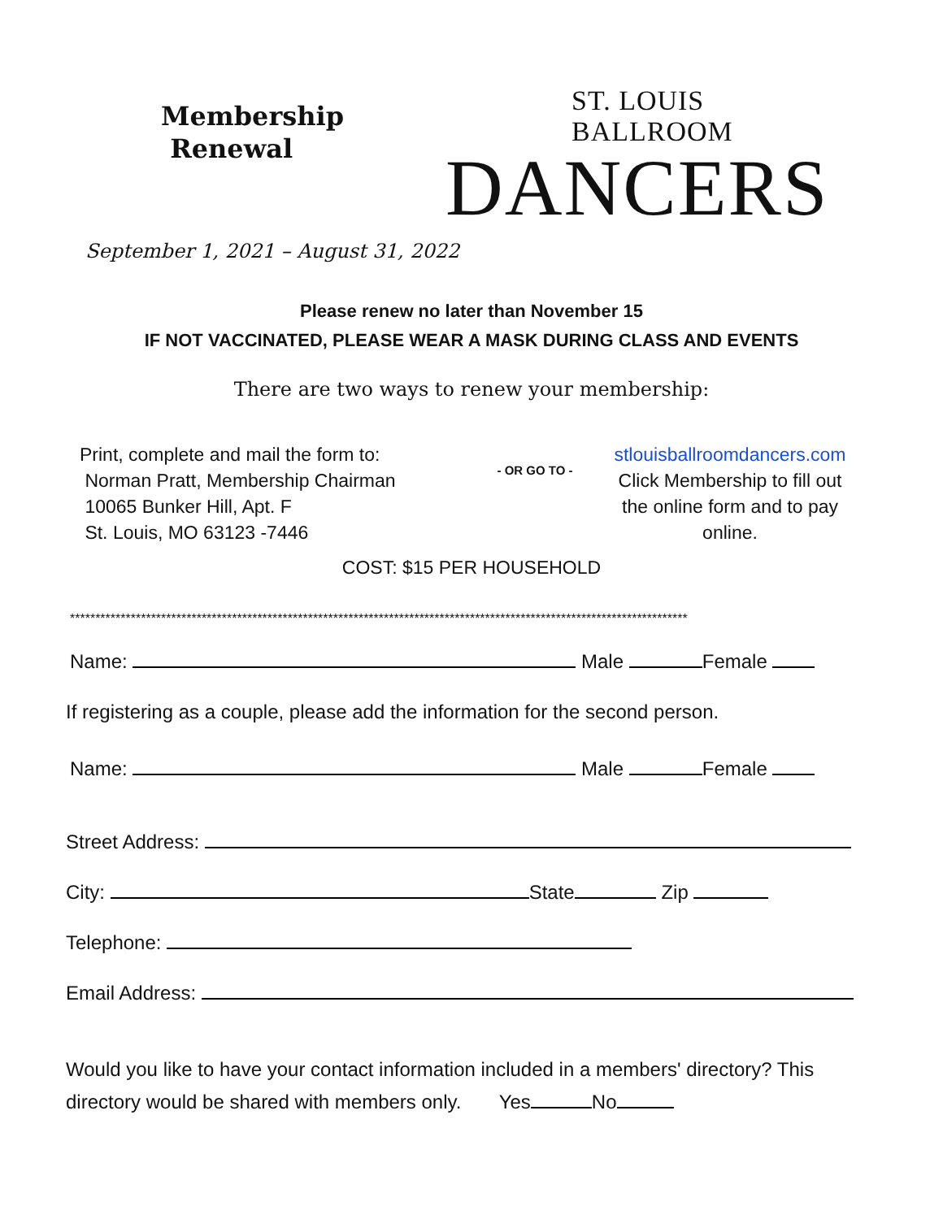Membership
Renewal
ST. LOUIS BALLROOM
D​ANCERS
September 1, 2021 – August 31, 2022
Please renew no later than November 15
IF NOT VACCINATED, PLEASE WEAR A MASK DURING CLASS AND EVENTS
There are two ways to renew your membership:
Print, complete and mail the form to:
Norman Pratt, Membership Chairman
10065 Bunker Hill, Apt. F
St. Louis, MO 63123 -7446
- OR GO TO -
stlouisballroomdancers.com
Click Membership to fill out the online form and to pay online.
COST: $15 PER HOUSEHOLD
**************************************************************************************************************************
Name: Male Female
If registering as a couple, please add the information for the second person.
Name: Male Female
Street Address:
City: State Zip
Telephone:
Email Address:
Would you like to have your contact information included in a members' directory? This
directory would be shared with members only. Yes No